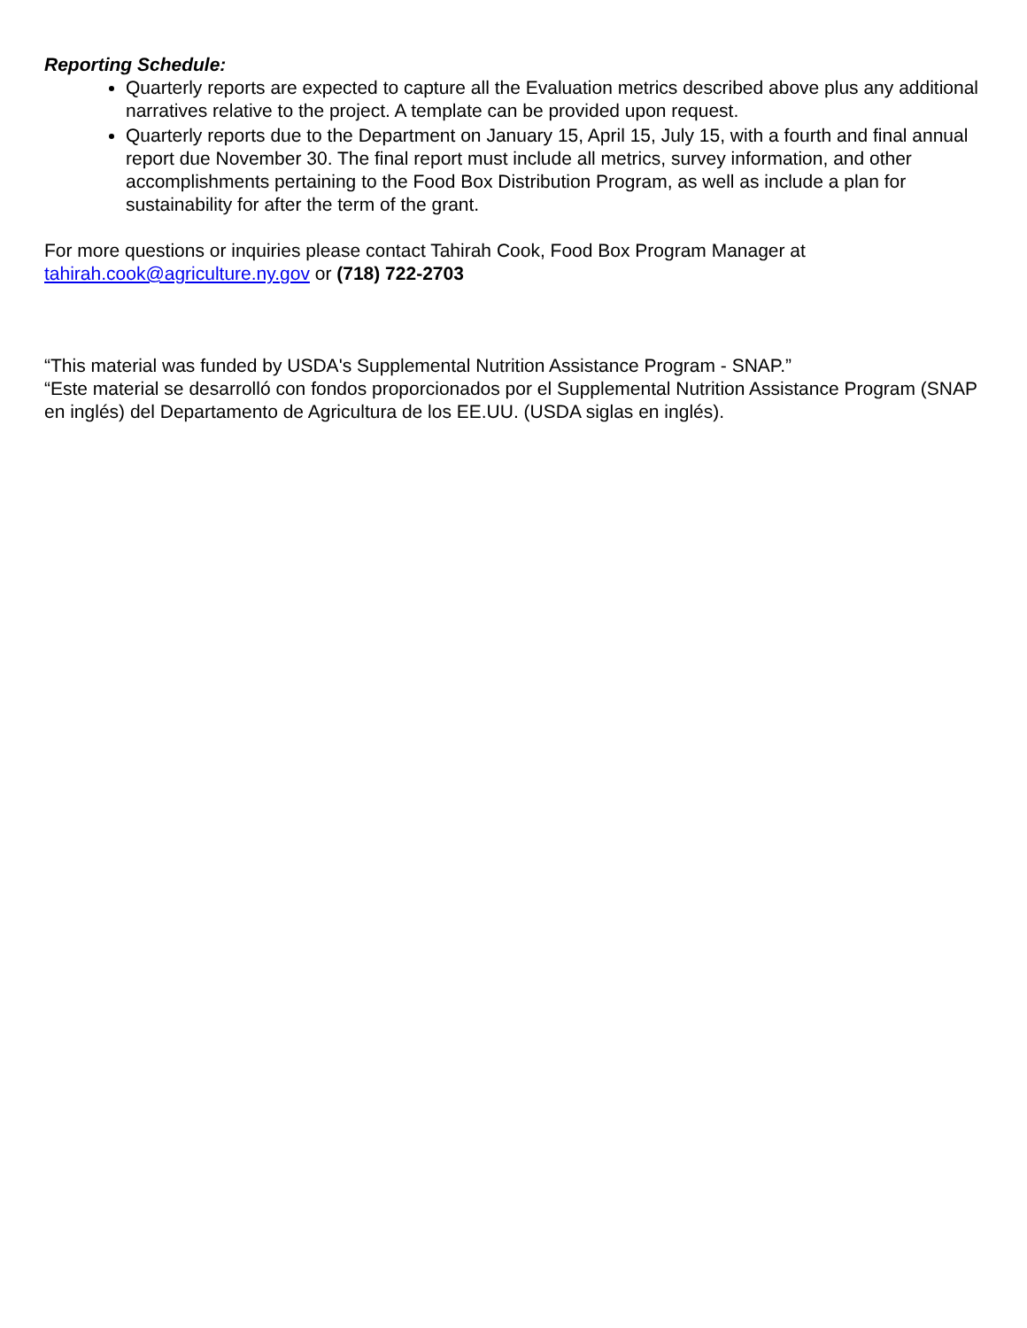Reporting Schedule:
Quarterly reports are expected to capture all the Evaluation metrics described above plus any additional narratives relative to the project. A template can be provided upon request.
Quarterly reports due to the Department on January 15, April 15, July 15, with a fourth and final annual report due November 30. The final report must include all metrics, survey information, and other accomplishments pertaining to the Food Box Distribution Program, as well as include a plan for sustainability for after the term of the grant.
For more questions or inquiries please contact Tahirah Cook, Food Box Program Manager at tahirah.cook@agriculture.ny.gov or (718) 722-2703
“This material was funded by USDA's Supplemental Nutrition Assistance Program - SNAP.”
“Este material se desarrolló con fondos proporcionados por el Supplemental Nutrition Assistance Program (SNAP en inglés) del Departamento de Agricultura de los EE.UU. (USDA siglas en inglés).